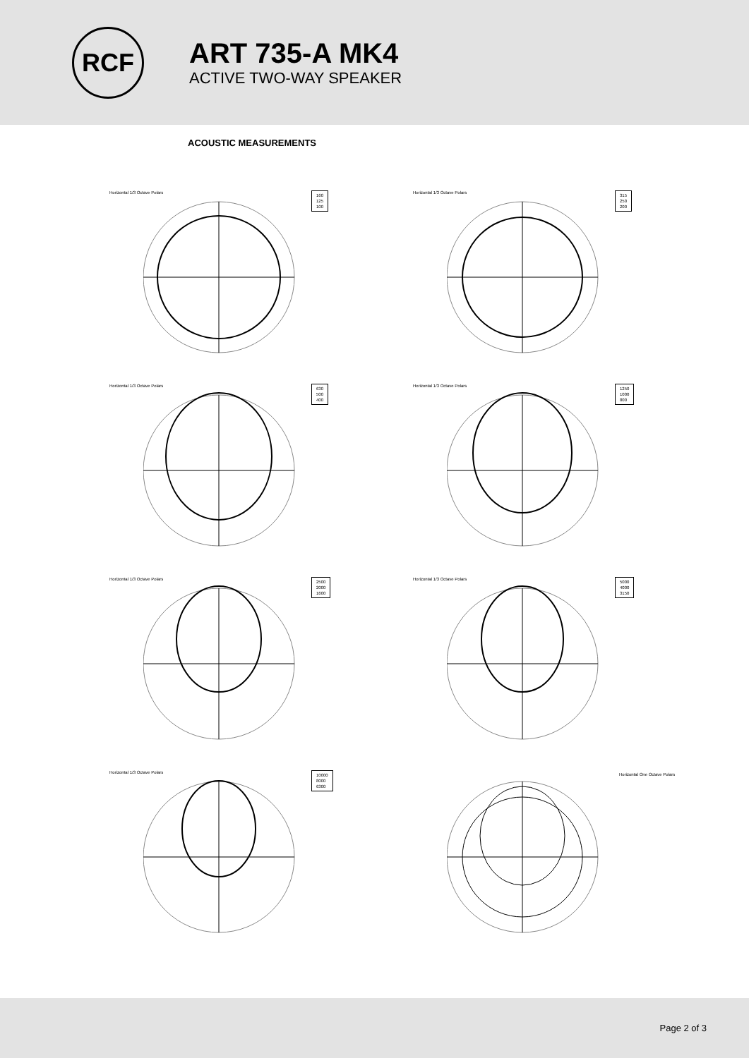RCF
ART 735-A MK4
ACTIVE TWO-WAY SPEAKER
ACOUSTIC MEASUREMENTS
Horizontal 1/3 Octave Polars
160
125
100
Horizontal 1/3 Octave Polars
315
250
200
Horizontal 1/3 Octave Polars
630
500
400
Horizontal 1/3 Octave Polars
1250
1000
800
Horizontal 1/3 Octave Polars
2500
2000
1600
Horizontal 1/3 Octave Polars
5000
4000
3150
Horizontal 1/3 Octave Polars
10000
8000
6300
Horizontal One Octave Polars
Page 2 of 3